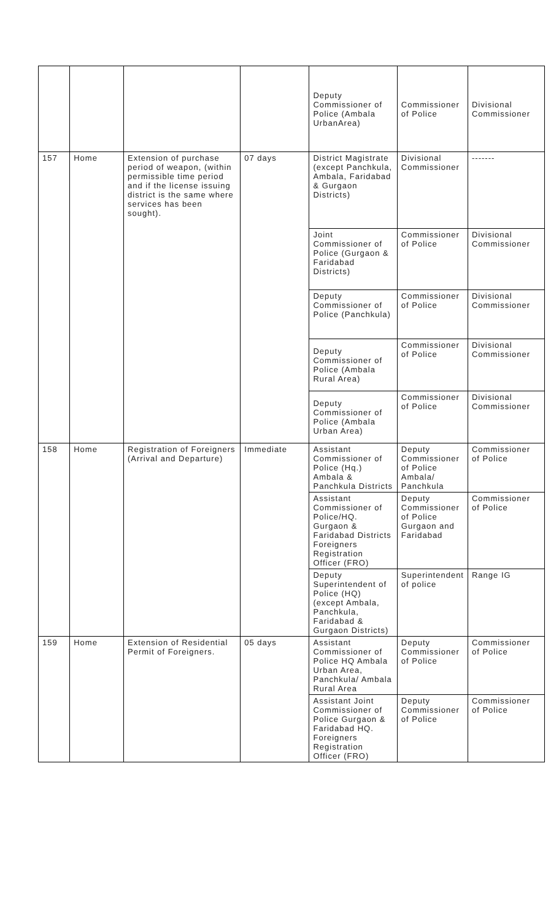| | | | | Deputy Commissioner of Police (Ambala UrbanArea) | Commissioner of Police | Divisional Commissioner |
| 157 | Home | Extension of purchase period of weapon, (within permissible time period and if the license issuing district is the same where services has been sought). | 07 days | District Magistrate (except Panchkula, Ambala, Faridabad & Gurgaon Districts) | Divisional Commissioner | ------- |
| | | | | Joint Commissioner of Police (Gurgaon & Faridabad Districts) | Commissioner of Police | Divisional Commissioner |
| | | | | Deputy Commissioner of Police (Panchkula) | Commissioner of Police | Divisional Commissioner |
| | | | | Deputy Commissioner of Police (Ambala Rural Area) | Commissioner of Police | Divisional Commissioner |
| | | | | Deputy Commissioner of Police (Ambala Urban Area) | Commissioner of Police | Divisional Commissioner |
| 158 | Home | Registration of Foreigners (Arrival and Departure) | Immediate | Assistant Commissioner of Police (Hq.) Ambala & Panchkula Districts | Deputy Commissioner of Police Ambala/ Panchkula | Commissioner of Police |
| | | | | Assistant Commissioner of Police/HQ. Gurgaon & Faridabad Districts Foreigners Registration Officer (FRO) | Deputy Commissioner of Police Gurgaon and Faridabad | Commissioner of Police |
| | | | | Deputy Superintendent of Police (HQ) (except Ambala, Panchkula, Faridabad & Gurgaon Districts) | Superintendent of police | Range IG |
| 159 | Home | Extension of Residential Permit of Foreigners. | 05 days | Assistant Commissioner of Police HQ Ambala Urban Area, Panchkula/ Ambala Rural Area | Deputy Commissioner of Police | Commissioner of Police |
| | | | | Assistant Joint Commissioner of Police Gurgaon & Faridabad HQ. Foreigners Registration Officer (FRO) | Deputy Commissioner of Police | Commissioner of Police |